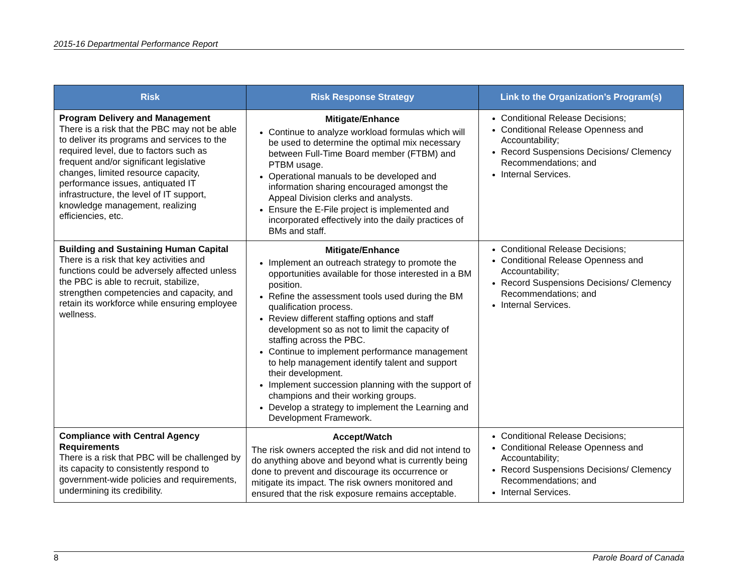2015-16 Departmental Performance Report
| Risk | Risk Response Strategy | Link to the Organization’s Program(s) |
| --- | --- | --- |
| Program Delivery and Management There is a risk that the PBC may not be able to deliver its programs and services to the required level, due to factors such as frequent and/or significant legislative changes, limited resource capacity, performance issues, antiquated IT infrastructure, the level of IT support, knowledge management, realizing efficiencies, etc. | Mitigate/Enhance Continue to analyze workload formulas which will be used to determine the optimal mix necessary between Full-Time Board member (FTBM) and PTBM usage. Operational manuals to be developed and information sharing encouraged amongst the Appeal Division clerks and analysts. Ensure the E-File project is implemented and incorporated effectively into the daily practices of BMs and staff. | Conditional Release Decisions; Conditional Release Openness and Accountability; Record Suspensions Decisions/ Clemency Recommendations; and Internal Services. |
| Building and Sustaining Human Capital There is a risk that key activities and functions could be adversely affected unless the PBC is able to recruit, stabilize, strengthen competencies and capacity, and retain its workforce while ensuring employee wellness. | Mitigate/Enhance Implement an outreach strategy to promote the opportunities available for those interested in a BM position. Refine the assessment tools used during the BM qualification process. Review different staffing options and staff development so as not to limit the capacity of staffing across the PBC. Continue to implement performance management to help management identify talent and support their development. Implement succession planning with the support of champions and their working groups. Develop a strategy to implement the Learning and Development Framework. | Conditional Release Decisions; Conditional Release Openness and Accountability; Record Suspensions Decisions/ Clemency Recommendations; and Internal Services. |
| Compliance with Central Agency Requirements There is a risk that PBC will be challenged by its capacity to consistently respond to government-wide policies and requirements, undermining its credibility. | Accept/Watch The risk owners accepted the risk and did not intend to do anything above and beyond what is currently being done to prevent and discourage its occurrence or mitigate its impact. The risk owners monitored and ensured that the risk exposure remains acceptable. | Conditional Release Decisions; Conditional Release Openness and Accountability; Record Suspensions Decisions/ Clemency Recommendations; and Internal Services. |
8 Parole Board of Canada